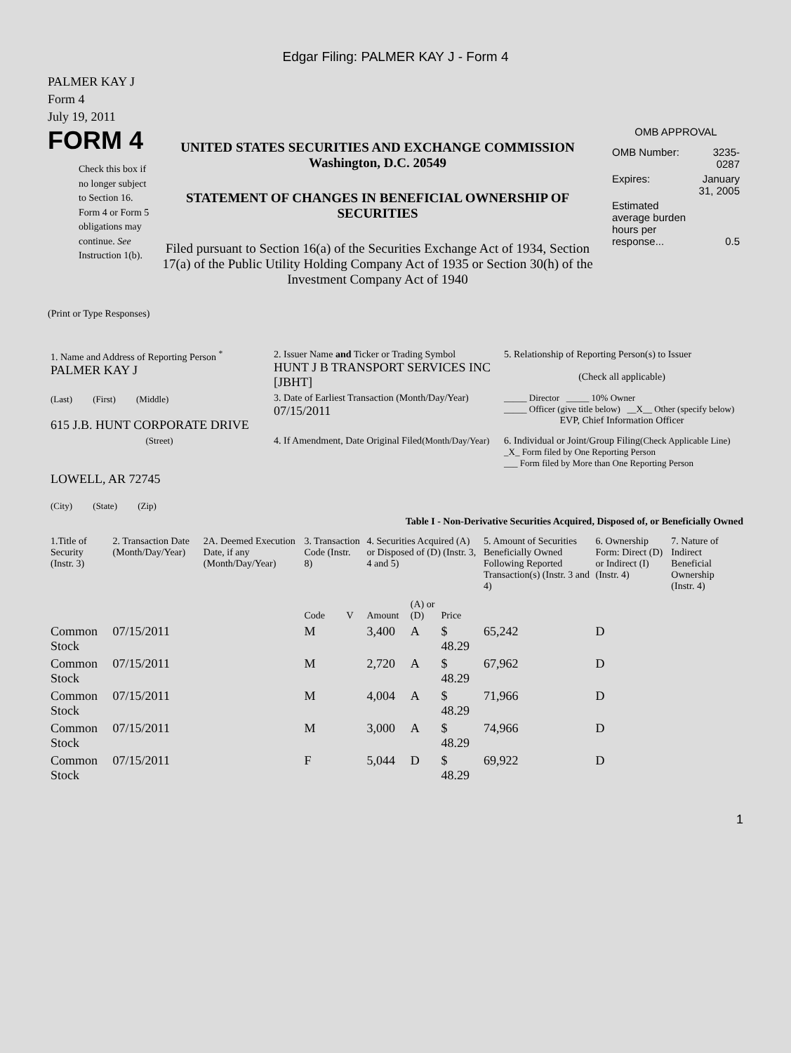Edgar Filing: PALMER KAY J - Form 4
PALMER KAY J
Form 4
July 19, 2011
FORM 4
Check this box if no longer subject to Section 16. Form 4 or Form 5 obligations may continue. See Instruction 1(b).
UNITED STATES SECURITIES AND EXCHANGE COMMISSION
Washington, D.C. 20549
STATEMENT OF CHANGES IN BENEFICIAL OWNERSHIP OF SECURITIES
Filed pursuant to Section 16(a) of the Securities Exchange Act of 1934, Section 17(a) of the Public Utility Holding Company Act of 1935 or Section 30(h) of the Investment Company Act of 1940
OMB APPROVAL
| OMB Number: | 3235-0287 |
| Expires: | January 31, 2005 |
| Estimated average burden hours per response... | 0.5 |
(Print or Type Responses)
| 1. Name and Address of Reporting Person <sup>*</sup> PALMER KAY J | 2. Issuer Name and Ticker or Trading Symbol HUNT J B TRANSPORT SERVICES INC [JBHT] | 5. Relationship of Reporting Person(s) to Issuer (Check all applicable) |
| (Last) (First) (Middle) 615 J.B. HUNT CORPORATE DRIVE | 3. Date of Earliest Transaction (Month/Day/Year) 07/15/2011 | _____ Director _____ 10% Owner _____ Officer (give title below) __X__ Other (specify below) EVP, Chief Information Officer |
| (Street) LOWELL, AR 72745 (City) (State) (Zip) | 4. If Amendment, Date Original Filed (Month/Day/Year) | 6. Individual or Joint/Group Filing (Check Applicable Line) _X_ Form filed by One Reporting Person ___ Form filed by More than One Reporting Person |
Table I - Non-Derivative Securities Acquired, Disposed of, or Beneficially Owned
| 1.Title of Security (Instr. 3) | 2. Transaction Date (Month/Day/Year) | 2A. Deemed Execution Date, if any (Month/Day/Year) | 3. Transaction Code (Instr. 8) | | 4. Securities Acquired (A) or Disposed of (D) (Instr. 3, 4 and 5) | | | 5. Amount of Securities Beneficially Owned Following Reported Transaction(s) (Instr. 3 and 4) | 6. Ownership Form: Direct (D) or Indirect (I) (Instr. 4) | 7. Nature of Indirect Beneficial Ownership (Instr. 4) |
| --- | --- | --- | --- | --- | --- | --- | --- | --- | --- | --- |
| | | | Code | V | Amount | (A) or (D) | Price | | | |
| Common Stock | 07/15/2011 | | M | | 3,400 | A | $ 48.29 | 65,242 | D | |
| Common Stock | 07/15/2011 | | M | | 2,720 | A | $ 48.29 | 67,962 | D | |
| Common Stock | 07/15/2011 | | M | | 4,004 | A | $ 48.29 | 71,966 | D | |
| Common Stock | 07/15/2011 | | M | | 3,000 | A | $ 48.29 | 74,966 | D | |
| Common Stock | 07/15/2011 | | F | | 5,044 | D | $ 48.29 | 69,922 | D | |
1